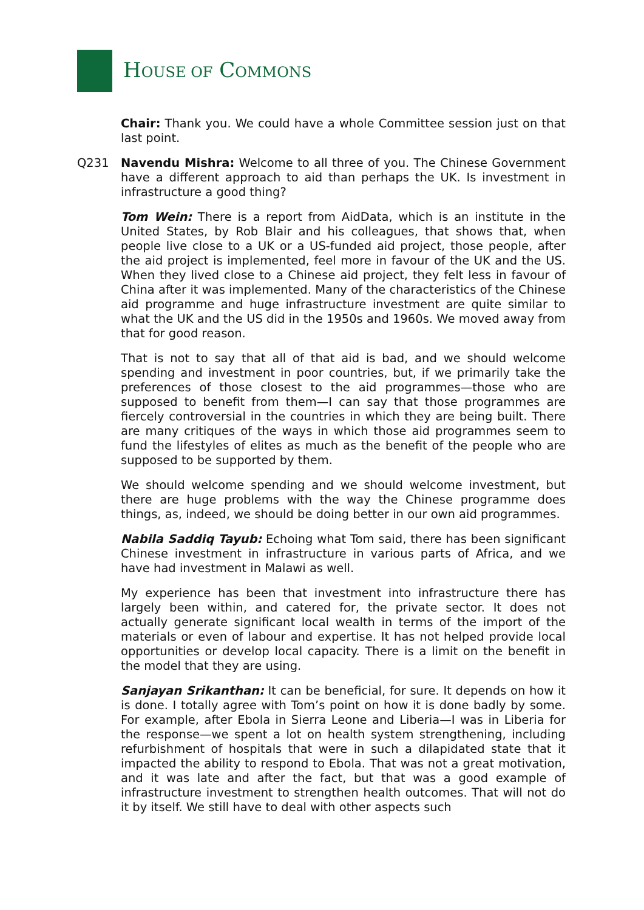HOUSE OF COMMONS
Chair: Thank you. We could have a whole Committee session just on that last point.
Q231 Navendu Mishra: Welcome to all three of you. The Chinese Government have a different approach to aid than perhaps the UK. Is investment in infrastructure a good thing?
Tom Wein: There is a report from AidData, which is an institute in the United States, by Rob Blair and his colleagues, that shows that, when people live close to a UK or a US-funded aid project, those people, after the aid project is implemented, feel more in favour of the UK and the US. When they lived close to a Chinese aid project, they felt less in favour of China after it was implemented. Many of the characteristics of the Chinese aid programme and huge infrastructure investment are quite similar to what the UK and the US did in the 1950s and 1960s. We moved away from that for good reason.
That is not to say that all of that aid is bad, and we should welcome spending and investment in poor countries, but, if we primarily take the preferences of those closest to the aid programmes—those who are supposed to benefit from them—I can say that those programmes are fiercely controversial in the countries in which they are being built. There are many critiques of the ways in which those aid programmes seem to fund the lifestyles of elites as much as the benefit of the people who are supposed to be supported by them.
We should welcome spending and we should welcome investment, but there are huge problems with the way the Chinese programme does things, as, indeed, we should be doing better in our own aid programmes.
Nabila Saddiq Tayub: Echoing what Tom said, there has been significant Chinese investment in infrastructure in various parts of Africa, and we have had investment in Malawi as well.
My experience has been that investment into infrastructure there has largely been within, and catered for, the private sector. It does not actually generate significant local wealth in terms of the import of the materials or even of labour and expertise. It has not helped provide local opportunities or develop local capacity. There is a limit on the benefit in the model that they are using.
Sanjayan Srikanthan: It can be beneficial, for sure. It depends on how it is done. I totally agree with Tom’s point on how it is done badly by some. For example, after Ebola in Sierra Leone and Liberia—I was in Liberia for the response—we spent a lot on health system strengthening, including refurbishment of hospitals that were in such a dilapidated state that it impacted the ability to respond to Ebola. That was not a great motivation, and it was late and after the fact, but that was a good example of infrastructure investment to strengthen health outcomes. That will not do it by itself. We still have to deal with other aspects such